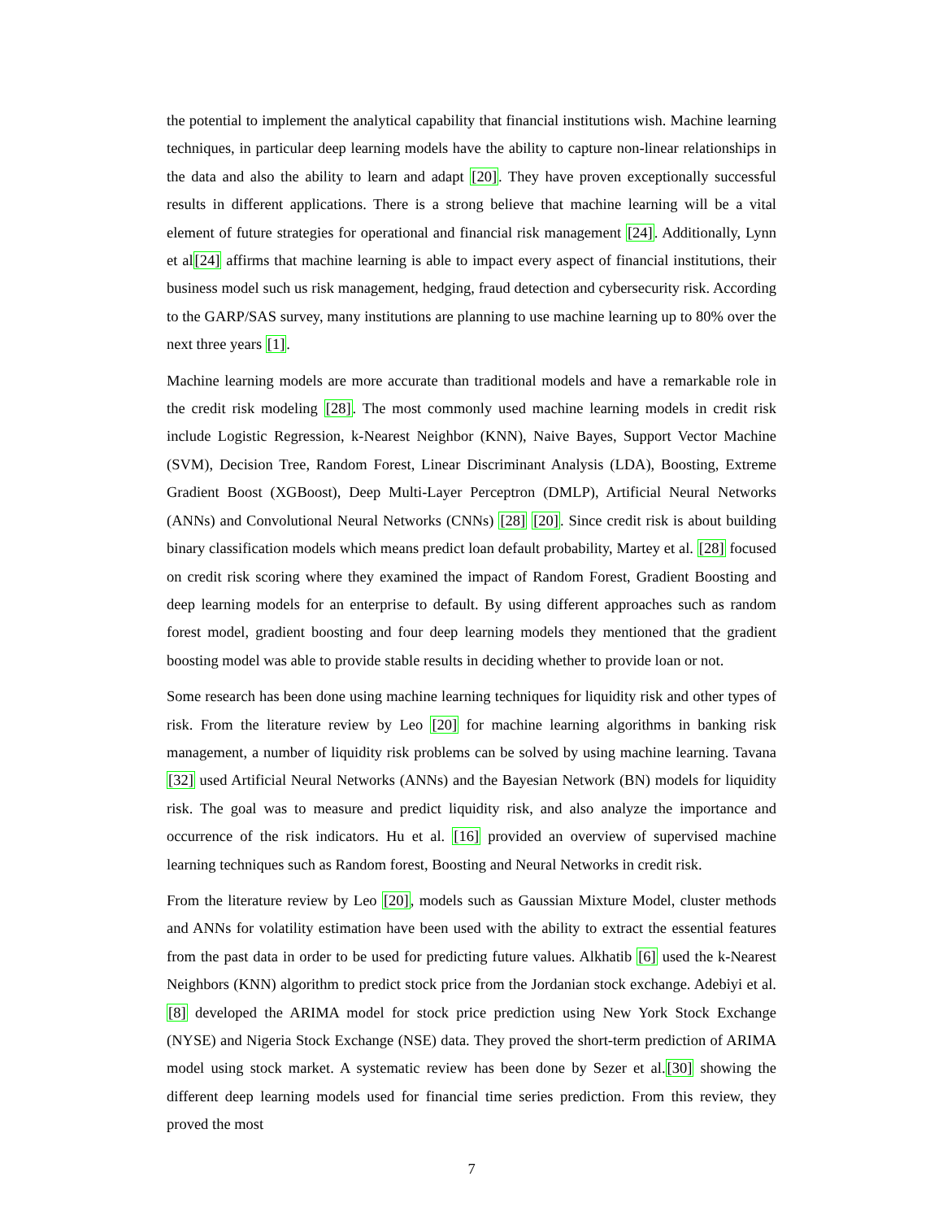the potential to implement the analytical capability that financial institutions wish. Machine learning techniques, in particular deep learning models have the ability to capture non-linear relationships in the data and also the ability to learn and adapt [20]. They have proven exceptionally successful results in different applications. There is a strong believe that machine learning will be a vital element of future strategies for operational and financial risk management [24]. Additionally, Lynn et al[24] affirms that machine learning is able to impact every aspect of financial institutions, their business model such us risk management, hedging, fraud detection and cybersecurity risk. According to the GARP/SAS survey, many institutions are planning to use machine learning up to 80% over the next three years [1].
Machine learning models are more accurate than traditional models and have a remarkable role in the credit risk modeling [28]. The most commonly used machine learning models in credit risk include Logistic Regression, k-Nearest Neighbor (KNN), Naive Bayes, Support Vector Machine (SVM), Decision Tree, Random Forest, Linear Discriminant Analysis (LDA), Boosting, Extreme Gradient Boost (XGBoost), Deep Multi-Layer Perceptron (DMLP), Artificial Neural Networks (ANNs) and Convolutional Neural Networks (CNNs) [28] [20]. Since credit risk is about building binary classification models which means predict loan default probability, Martey et al. [28] focused on credit risk scoring where they examined the impact of Random Forest, Gradient Boosting and deep learning models for an enterprise to default. By using different approaches such as random forest model, gradient boosting and four deep learning models they mentioned that the gradient boosting model was able to provide stable results in deciding whether to provide loan or not.
Some research has been done using machine learning techniques for liquidity risk and other types of risk. From the literature review by Leo [20] for machine learning algorithms in banking risk management, a number of liquidity risk problems can be solved by using machine learning. Tavana [32] used Artificial Neural Networks (ANNs) and the Bayesian Network (BN) models for liquidity risk. The goal was to measure and predict liquidity risk, and also analyze the importance and occurrence of the risk indicators. Hu et al. [16] provided an overview of supervised machine learning techniques such as Random forest, Boosting and Neural Networks in credit risk.
From the literature review by Leo [20], models such as Gaussian Mixture Model, cluster methods and ANNs for volatility estimation have been used with the ability to extract the essential features from the past data in order to be used for predicting future values. Alkhatib [6] used the k-Nearest Neighbors (KNN) algorithm to predict stock price from the Jordanian stock exchange. Adebiyi et al. [8] developed the ARIMA model for stock price prediction using New York Stock Exchange (NYSE) and Nigeria Stock Exchange (NSE) data. They proved the short-term prediction of ARIMA model using stock market. A systematic review has been done by Sezer et al.[30] showing the different deep learning models used for financial time series prediction. From this review, they proved the most
7